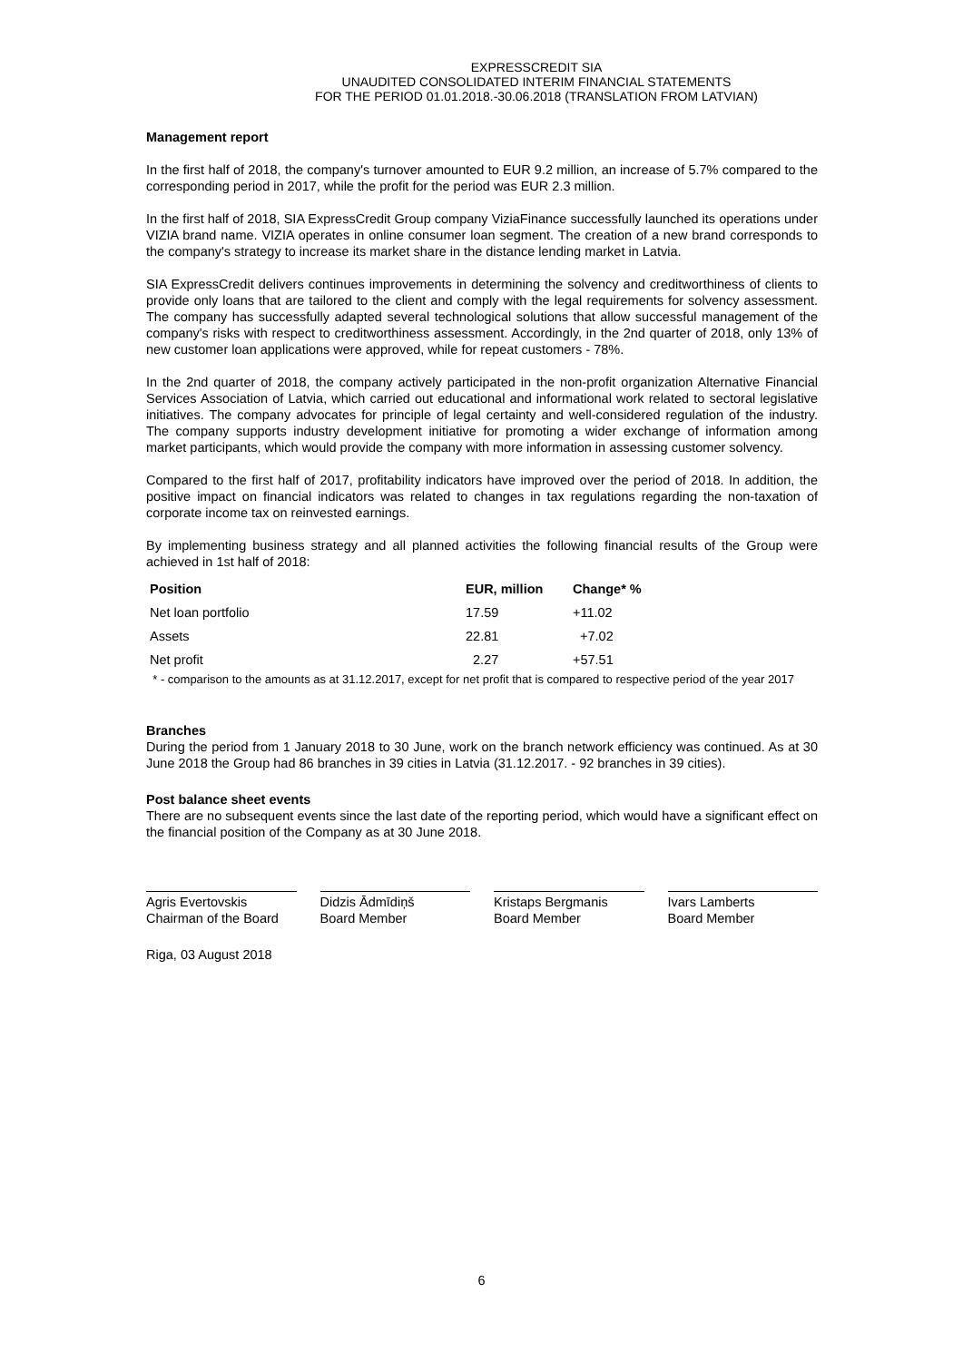EXPRESSCREDIT SIA
UNAUDITED CONSOLIDATED INTERIM FINANCIAL STATEMENTS
FOR THE PERIOD 01.01.2018.-30.06.2018 (TRANSLATION FROM LATVIAN)
Management report
In the first half of 2018, the company's turnover amounted to EUR 9.2 million, an increase of 5.7% compared to the corresponding period in 2017, while the profit for the period was EUR 2.3 million.
In the first half of 2018, SIA ExpressCredit Group company ViziaFinance successfully launched its operations under VIZIA brand name. VIZIA operates in online consumer loan segment. The creation of a new brand corresponds to the company's strategy to increase its market share in the distance lending market in Latvia.
SIA ExpressCredit delivers continues improvements in determining the solvency and creditworthiness of clients to provide only loans that are tailored to the client and comply with the legal requirements for solvency assessment. The company has successfully adapted several technological solutions that allow successful management of the company's risks with respect to creditworthiness assessment. Accordingly, in the 2nd quarter of 2018, only 13% of new customer loan applications were approved, while for repeat customers - 78%.
In the 2nd quarter of 2018, the company actively participated in the non-profit organization Alternative Financial Services Association of Latvia, which carried out educational and informational work related to sectoral legislative initiatives. The company advocates for principle of legal certainty and well-considered regulation of the industry. The company supports industry development initiative for promoting a wider exchange of information among market participants, which would provide the company with more information in assessing customer solvency.
Compared to the first half of 2017, profitability indicators have improved over the period of 2018. In addition, the positive impact on financial indicators was related to changes in tax regulations regarding the non-taxation of corporate income tax on reinvested earnings.
By implementing business strategy and all planned activities the following financial results of the Group were achieved in 1st half of 2018:
| Position | EUR, million | Change* % |
| --- | --- | --- |
| Net loan portfolio | 17.59 | +11.02 |
| Assets | 22.81 | +7.02 |
| Net profit | 2.27 | +57.51 |
* - comparison to the amounts as at 31.12.2017, except for net profit that is compared to respective period of the year 2017
Branches
During the period from 1 January 2018 to 30 June, work on the branch network efficiency was continued. As at 30 June 2018 the Group had 86 branches in 39 cities in Latvia (31.12.2017. - 92 branches in 39 cities).
Post balance sheet events
There are no subsequent events since the last date of the reporting period, which would have a significant effect on the financial position of the Company as at 30 June 2018.
Agris Evertovskis
Chairman of the Board
Didzis Ādmīdiņš
Board Member
Kristaps Bergmanis
Board Member
Ivars Lamberts
Board Member
Riga, 03 August 2018
6